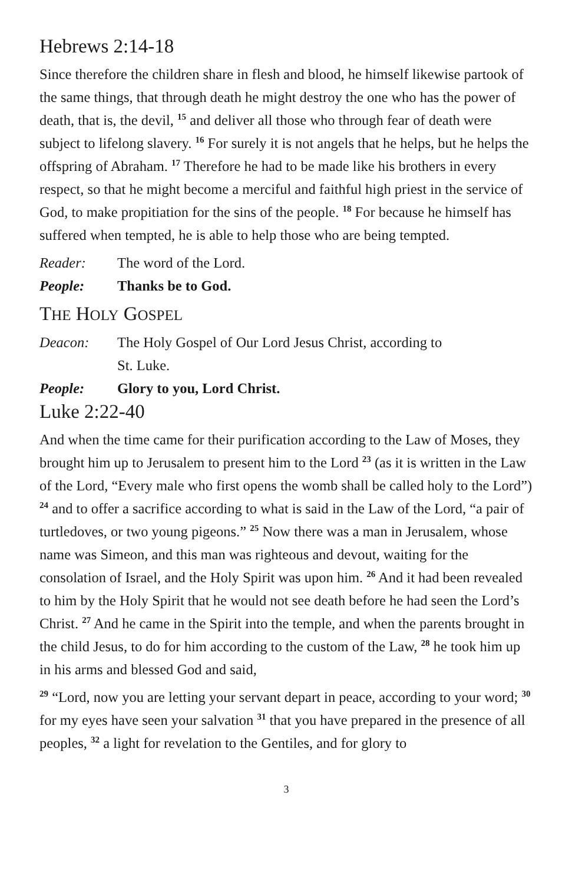Hebrews 2:14-18
Since therefore the children share in flesh and blood, he himself likewise partook of the same things, that through death he might destroy the one who has the power of death, that is, the devil, <sup>15</sup> and deliver all those who through fear of death were subject to lifelong slavery. <sup>16</sup> For surely it is not angels that he helps, but he helps the offspring of Abraham. <sup>17</sup> Therefore he had to be made like his brothers in every respect, so that he might become a merciful and faithful high priest in the service of God, to make propitiation for the sins of the people. <sup>18</sup> For because he himself has suffered when tempted, he is able to help those who are being tempted.
Reader: The word of the Lord.
People: Thanks be to God.
THE HOLY GOSPEL
Deacon: The Holy Gospel of Our Lord Jesus Christ, according to
St. Luke.
People: Glory to you, Lord Christ.
Luke 2:22-40
And when the time came for their purification according to the Law of Moses, they brought him up to Jerusalem to present him to the Lord <sup>23</sup> (as it is written in the Law of the Lord, “Every male who first opens the womb shall be called holy to the Lord”) <sup>24</sup> and to offer a sacrifice according to what is said in the Law of the Lord, “a pair of turtledoves, or two young pigeons.” <sup>25</sup> Now there was a man in Jerusalem, whose name was Simeon, and this man was righteous and devout, waiting for the consolation of Israel, and the Holy Spirit was upon him. <sup>26</sup> And it had been revealed to him by the Holy Spirit that he would not see death before he had seen the Lord’s Christ. <sup>27</sup> And he came in the Spirit into the temple, and when the parents brought in the child Jesus, to do for him according to the custom of the Law, <sup>28</sup> he took him up in his arms and blessed God and said,
<sup>29</sup> “Lord, now you are letting your servant depart in peace, according to your word; <sup>30</sup> for my eyes have seen your salvation <sup>31</sup> that you have prepared in the presence of all peoples, <sup>32</sup> a light for revelation to the Gentiles, and for glory to
3